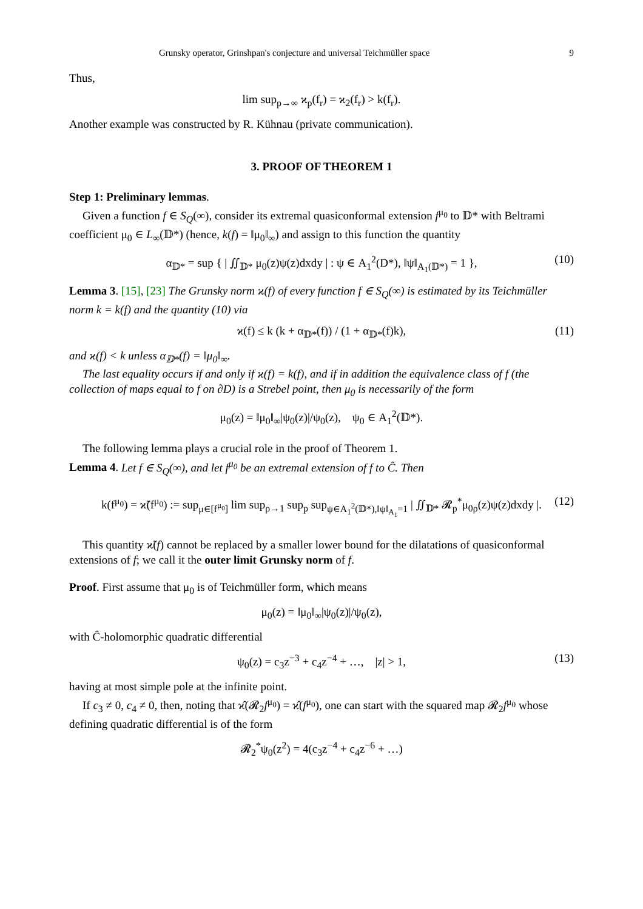Grunsky operator, Grinshpan's conjecture and universal Teichmüller space 9
Thus,
lim sup<sub>p→∞</sub> ϰ<sub>p</sub>(f<sub>r</sub>) = ϰ<sub>2</sub>(f<sub>r</sub>) > k(f<sub>r</sub>).
Another example was constructed by R. Kühnau (private communication).
3. PROOF OF THEOREM 1
Step 1: Preliminary lemmas.
Given a function f ∈ S<sub>Q</sub>(∞), consider its extremal quasiconformal extension f<sup>μ<sub>0</sub></sup> to 𝔻* with Beltrami coefficient μ<sub>0</sub> ∈ L<sub>∞</sub>(𝔻*) (hence, k(f) = ‖μ<sub>0</sub>‖<sub>∞</sub>) and assign to this function the quantity
α<sub>𝔻*</sub> = sup { | ∬<sub>𝔻*</sub> μ<sub>0</sub>(z)ψ(z)dxdy | : ψ ∈ A<sub>1</sub><sup>2</sup>(D*), ‖ψ‖<sub>A<sub>1</sub>(𝔻*)</sub> = 1 }, (10)
Lemma 3. [15], [23] The Grunsky norm ϰ(f) of every function f ∈ S<sub>Q</sub>(∞) is estimated by its Teichmüller norm k = k(f) and the quantity (10) via
ϰ(f) ≤ k (k + α<sub>𝔻*</sub>(f)) / (1 + α<sub>𝔻*</sub>(f)k), (11)
and ϰ(f) < k unless α<sub>𝔻*</sub>(f) = ‖μ<sub>0</sub>‖<sub>∞</sub>.
The last equality occurs if and only if ϰ(f) = k(f), and if in addition the equivalence class of f (the collection of maps equal to f on ∂D) is a Strebel point, then μ<sub>0</sub> is necessarily of the form
μ<sub>0</sub>(z) = ‖μ<sub>0</sub>‖<sub>∞</sub>|ψ<sub>0</sub>(z)|/ψ<sub>0</sub>(z), ψ<sub>0</sub> ∈ A<sub>1</sub><sup>2</sup>(𝔻*).
The following lemma plays a crucial role in the proof of Theorem 1.
Lemma 4. Let f ∈ S<sub>Q</sub>(∞), and let f<sup>μ<sub>0</sub></sup> be an extremal extension of f to Ĉ. Then
k(f<sup>μ<sub>0</sub></sup>) = ϰ̃(f<sup>μ<sub>0</sub></sup>) := sup<sub>μ∈[f<sup>μ<sub>0</sub></sup>]</sub> lim sup<sub>ρ→1</sub> sup<sub>p</sub> sup<sub>ψ∈A<sub>1</sub><sup>2</sup>(𝔻*),‖ψ‖<sub>A<sub>1</sub></sub>=1</sub> | ∬<sub>𝔻*</sub> 𝓡<sub>p</sub><sup>*</sup>μ<sub>0ρ</sub>(z)ψ(z)dxdy |. (12)
This quantity ϰ̃(f) cannot be replaced by a smaller lower bound for the dilatations of quasiconformal extensions of f; we call it the outer limit Grunsky norm of f.
Proof. First assume that μ<sub>0</sub> is of Teichmüller form, which means
μ<sub>0</sub>(z) = ‖μ<sub>0</sub>‖<sub>∞</sub>|ψ<sub>0</sub>(z)|/ψ<sub>0</sub>(z),
with Ĉ-holomorphic quadratic differential
ψ<sub>0</sub>(z) = c<sub>3</sub>z<sup>−3</sup> + c<sub>4</sub>z<sup>−4</sup> + …, |z| > 1, (13)
having at most simple pole at the infinite point.
If c<sub>3</sub> ≠ 0, c<sub>4</sub> ≠ 0, then, noting that ϰ̂(𝓡<sub>2</sub>f<sup>μ<sub>0</sub></sup>) = ϰ̂(f<sup>μ<sub>0</sub></sup>), one can start with the squared map 𝓡<sub>2</sub>f<sup>μ<sub>0</sub></sup> whose defining quadratic differential is of the form
𝓡<sub>2</sub><sup>*</sup>ψ<sub>0</sub>(z<sup>2</sup>) = 4(c<sub>3</sub>z<sup>−4</sup> + c<sub>4</sub>z<sup>−6</sup> + …)